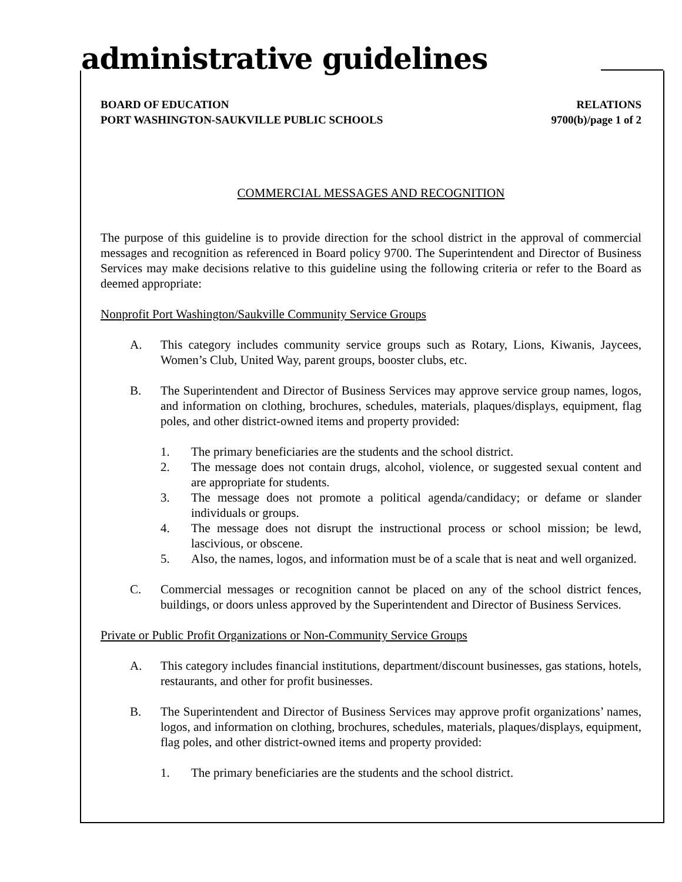administrative guidelines
BOARD OF EDUCATION
PORT WASHINGTON-SAUKVILLE PUBLIC SCHOOLS
RELATIONS
9700(b)/page 1 of 2
COMMERCIAL MESSAGES AND RECOGNITION
The purpose of this guideline is to provide direction for the school district in the approval of commercial messages and recognition as referenced in Board policy 9700. The Superintendent and Director of Business Services may make decisions relative to this guideline using the following criteria or refer to the Board as deemed appropriate:
Nonprofit Port Washington/Saukville Community Service Groups
A. This category includes community service groups such as Rotary, Lions, Kiwanis, Jaycees, Women’s Club, United Way, parent groups, booster clubs, etc.
B. The Superintendent and Director of Business Services may approve service group names, logos, and information on clothing, brochures, schedules, materials, plaques/displays, equipment, flag poles, and other district-owned items and property provided:
1. The primary beneficiaries are the students and the school district.
2. The message does not contain drugs, alcohol, violence, or suggested sexual content and are appropriate for students.
3. The message does not promote a political agenda/candidacy; or defame or slander individuals or groups.
4. The message does not disrupt the instructional process or school mission; be lewd, lascivious, or obscene.
5. Also, the names, logos, and information must be of a scale that is neat and well organized.
C. Commercial messages or recognition cannot be placed on any of the school district fences, buildings, or doors unless approved by the Superintendent and Director of Business Services.
Private or Public Profit Organizations or Non-Community Service Groups
A. This category includes financial institutions, department/discount businesses, gas stations, hotels, restaurants, and other for profit businesses.
B. The Superintendent and Director of Business Services may approve profit organizations’ names, logos, and information on clothing, brochures, schedules, materials, plaques/displays, equipment, flag poles, and other district-owned items and property provided:
1. The primary beneficiaries are the students and the school district.